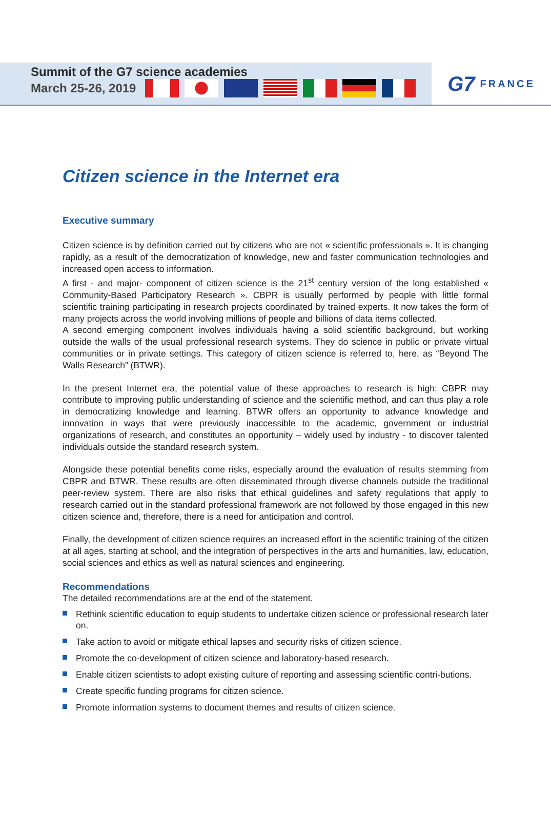Summit of the G7 science academies
March 25-26, 2019
G7 FRANCE
Citizen science in the Internet era
Executive summary
Citizen science is by definition carried out by citizens who are not « scientific professionals ». It is changing rapidly, as a result of the democratization of knowledge, new and faster communication technologies and increased open access to information.
A first - and major- component of citizen science is the 21<sup>st</sup> century version of the long established « Community-Based Participatory Research ». CBPR is usually performed by people with little formal scientific training participating in research projects coordinated by trained experts. It now takes the form of many projects across the world involving millions of people and billions of data items collected.
A second emerging component involves individuals having a solid scientific background, but working outside the walls of the usual professional research systems. They do science in public or private virtual communities or in private settings. This category of citizen science is referred to, here, as “Beyond The Walls Research” (BTWR).
In the present Internet era, the potential value of these approaches to research is high: CBPR may contribute to improving public understanding of science and the scientific method, and can thus play a role in democratizing knowledge and learning. BTWR offers an opportunity to advance knowledge and innovation in ways that were previously inaccessible to the academic, government or industrial organizations of research, and constitutes an opportunity – widely used by industry - to discover talented individuals outside the standard research system.
Alongside these potential benefits come risks, especially around the evaluation of results stemming from CBPR and BTWR. These results are often disseminated through diverse channels outside the traditional peer-review system. There are also risks that ethical guidelines and safety regulations that apply to research carried out in the standard professional framework are not followed by those engaged in this new citizen science and, therefore, there is a need for anticipation and control.
Finally, the development of citizen science requires an increased effort in the scientific training of the citizen at all ages, starting at school, and the integration of perspectives in the arts and humanities, law, education, social sciences and ethics as well as natural sciences and engineering.
Recommendations
The detailed recommendations are at the end of the statement.
Rethink scientific education to equip students to undertake citizen science or professional research later on.
Take action to avoid or mitigate ethical lapses and security risks of citizen science.
Promote the co-development of citizen science and laboratory-based research.
Enable citizen scientists to adopt existing culture of reporting and assessing scientific contri-butions.
Create specific funding programs for citizen science.
Promote information systems to document themes and results of citizen science.